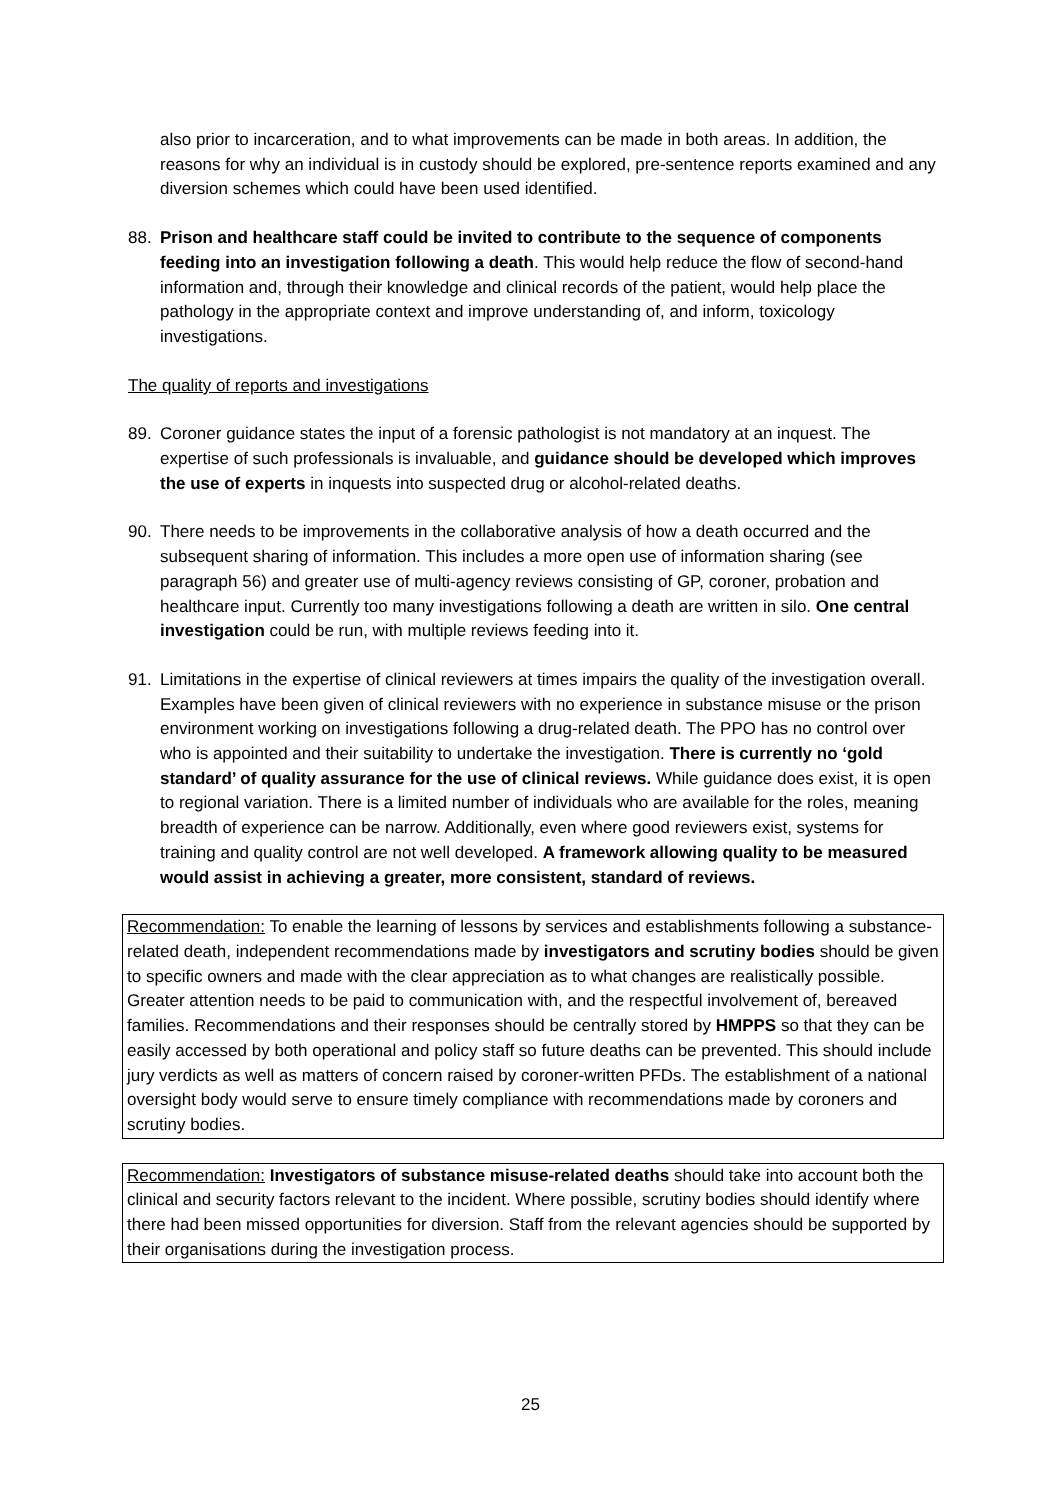also prior to incarceration, and to what improvements can be made in both areas. In addition, the reasons for why an individual is in custody should be explored, pre-sentence reports examined and any diversion schemes which could have been used identified.
88. Prison and healthcare staff could be invited to contribute to the sequence of components feeding into an investigation following a death. This would help reduce the flow of second-hand information and, through their knowledge and clinical records of the patient, would help place the pathology in the appropriate context and improve understanding of, and inform, toxicology investigations.
The quality of reports and investigations
89. Coroner guidance states the input of a forensic pathologist is not mandatory at an inquest. The expertise of such professionals is invaluable, and guidance should be developed which improves the use of experts in inquests into suspected drug or alcohol-related deaths.
90. There needs to be improvements in the collaborative analysis of how a death occurred and the subsequent sharing of information. This includes a more open use of information sharing (see paragraph 56) and greater use of multi-agency reviews consisting of GP, coroner, probation and healthcare input. Currently too many investigations following a death are written in silo. One central investigation could be run, with multiple reviews feeding into it.
91. Limitations in the expertise of clinical reviewers at times impairs the quality of the investigation overall. Examples have been given of clinical reviewers with no experience in substance misuse or the prison environment working on investigations following a drug-related death. The PPO has no control over who is appointed and their suitability to undertake the investigation. There is currently no ‘gold standard’ of quality assurance for the use of clinical reviews. While guidance does exist, it is open to regional variation. There is a limited number of individuals who are available for the roles, meaning breadth of experience can be narrow. Additionally, even where good reviewers exist, systems for training and quality control are not well developed. A framework allowing quality to be measured would assist in achieving a greater, more consistent, standard of reviews.
Recommendation: To enable the learning of lessons by services and establishments following a substance-related death, independent recommendations made by investigators and scrutiny bodies should be given to specific owners and made with the clear appreciation as to what changes are realistically possible. Greater attention needs to be paid to communication with, and the respectful involvement of, bereaved families. Recommendations and their responses should be centrally stored by HMPPS so that they can be easily accessed by both operational and policy staff so future deaths can be prevented. This should include jury verdicts as well as matters of concern raised by coroner-written PFDs. The establishment of a national oversight body would serve to ensure timely compliance with recommendations made by coroners and scrutiny bodies.
Recommendation: Investigators of substance misuse-related deaths should take into account both the clinical and security factors relevant to the incident. Where possible, scrutiny bodies should identify where there had been missed opportunities for diversion. Staff from the relevant agencies should be supported by their organisations during the investigation process.
25